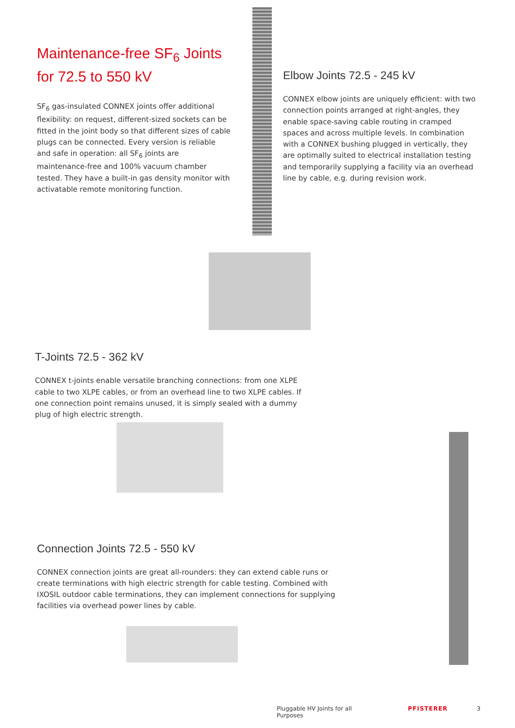Maintenance-free SF<sub>6</sub> Joints for 72.5 to 550 kV
SF<sub>6</sub> gas-insulated CONNEX joints offer additional flexibility: on request, different-sized sockets can be fitted in the joint body so that different sizes of cable plugs can be connected. Every version is reliable and safe in operation: all SF<sub>6</sub> joints are maintenance-free and 100% vacuum chamber tested. They have a built-in gas density monitor with activatable remote monitoring function.
Elbow Joints 72.5 - 245 kV
CONNEX elbow joints are uniquely efficient: with two connection points arranged at right-angles, they enable space-saving cable routing in cramped spaces and across multiple levels. In combination with a CONNEX bushing plugged in vertically, they are optimally suited to electrical installation testing and temporarily supplying a facility via an overhead line by cable, e.g. during revision work.
T-Joints 72.5 - 362 kV
CONNEX t-joints enable versatile branching connections: from one XLPE cable to two XLPE cables, or from an overhead line to two XLPE cables. If one connection point remains unused, it is simply sealed with a dummy plug of high electric strength.
Connection Joints 72.5 - 550 kV
CONNEX connection joints are great all-rounders: they can extend cable runs or create terminations with high electric strength for cable testing. Combined with IXOSIL outdoor cable terminations, they can implement connections for supplying facilities via overhead power lines by cable.
Pluggable HV Joints for all Purposes PFISTERER 3